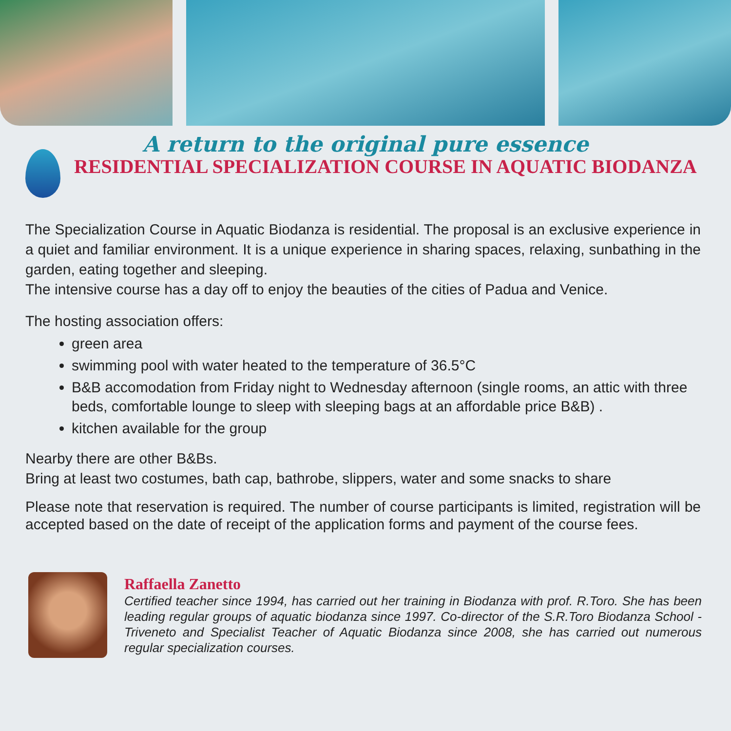A return to the original pure essence
RESIDENTIAL SPECIALIZATION COURSE IN AQUATIC BIODANZA
The Specialization Course in Aquatic Biodanza is residential. The proposal is an exclusive experience in a quiet and familiar environment. It is a unique experience in sharing spaces, relaxing, sunbathing in the garden, eating together and sleeping.
The intensive course has a day off to enjoy the beauties of the cities of Padua and Venice.
The hosting association offers:
green area
swimming pool with water heated to the temperature of 36.5°C
B&B accomodation from Friday night to Wednesday afternoon (single rooms, an attic with three beds, comfortable lounge to sleep with sleeping bags at an affordable price B&B) .
kitchen available for the group
Nearby there are other B&Bs.
Bring at least two costumes, bath cap, bathrobe, slippers, water and some snacks to share
Please note that reservation is required. The number of course participants is limited, registration will be accepted based on the date of receipt of the application forms and payment of the course fees.
Raffaella Zanetto
Certified teacher since 1994, has carried out her training in Biodanza with prof. R.Toro. She has been leading regular groups of aquatic biodanza since 1997. Co-director of the S.R.Toro Biodanza School -Triveneto and Specialist Teacher of Aquatic Biodanza since 2008, she has carried out numerous regular specialization courses.